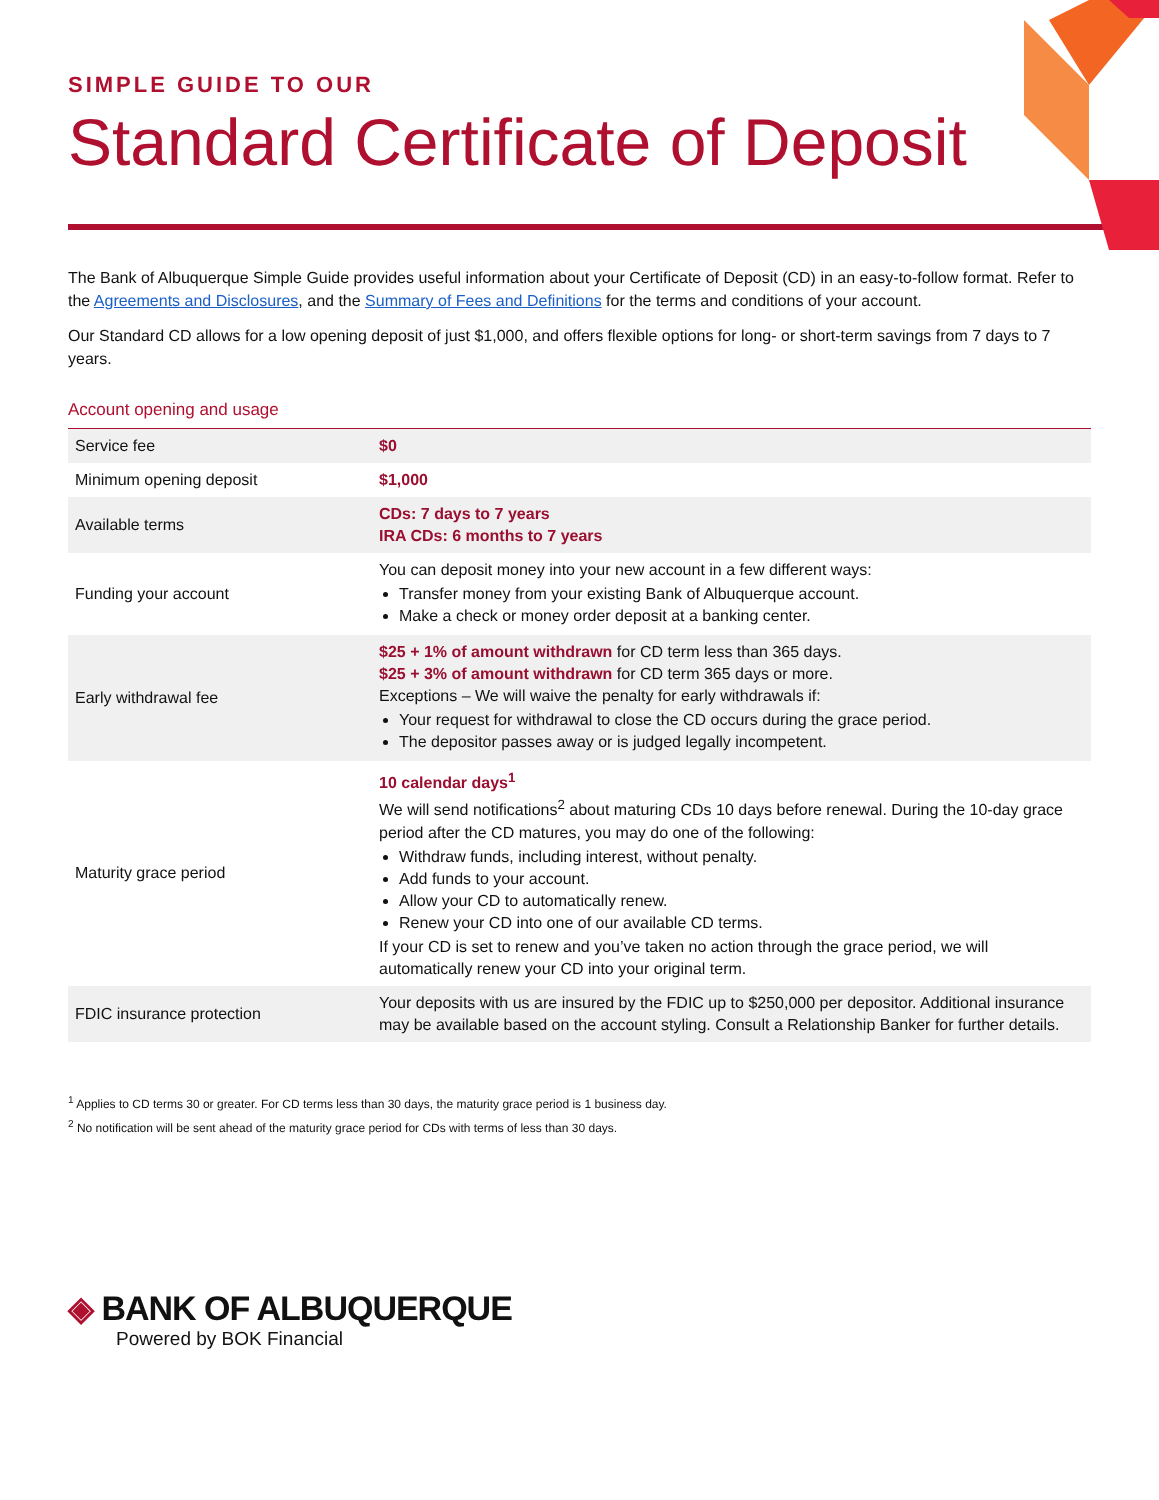SIMPLE GUIDE TO OUR
Standard Certificate of Deposit
The Bank of Albuquerque Simple Guide provides useful information about your Certificate of Deposit (CD) in an easy-to-follow format. Refer to the Agreements and Disclosures, and the Summary of Fees and Definitions for the terms and conditions of your account.
Our Standard CD allows for a low opening deposit of just $1,000, and offers flexible options for long- or short-term savings from 7 days to 7 years.
Account opening and usage
| Service fee | $0 |
| Minimum opening deposit | $1,000 |
| Available terms | CDs: 7 days to 7 years IRA CDs: 6 months to 7 years |
| Funding your account | You can deposit money into your new account in a few different ways: Transfer money from your existing Bank of Albuquerque account. Make a check or money order deposit at a banking center. |
| Early withdrawal fee | $25 + 1% of amount withdrawn for CD term less than 365 days. $25 + 3% of amount withdrawn for CD term 365 days or more. Exceptions – We will waive the penalty for early withdrawals if: Your request for withdrawal to close the CD occurs during the grace period. The depositor passes away or is judged legally incompetent. |
| Maturity grace period | 10 calendar days<sup>1</sup> We will send notifications<sup>2</sup> about maturing CDs 10 days before renewal. During the 10-day grace period after the CD matures, you may do one of the following: Withdraw funds, including interest, without penalty. Add funds to your account. Allow your CD to automatically renew. Renew your CD into one of our available CD terms. If your CD is set to renew and you’ve taken no action through the grace period, we will automatically renew your CD into your original term. |
| FDIC insurance protection | Your deposits with us are insured by the FDIC up to $250,000 per depositor. Additional insurance may be available based on the account styling. Consult a Relationship Banker for further details. |
<sup>1</sup> Applies to CD terms 30 or greater. For CD terms less than 30 days, the maturity grace period is 1 business day.
<sup>2</sup> No notification will be sent ahead of the maturity grace period for CDs with terms of less than 30 days.
◈ BANK OF ALBUQUERQUE
Powered by BOK Financial